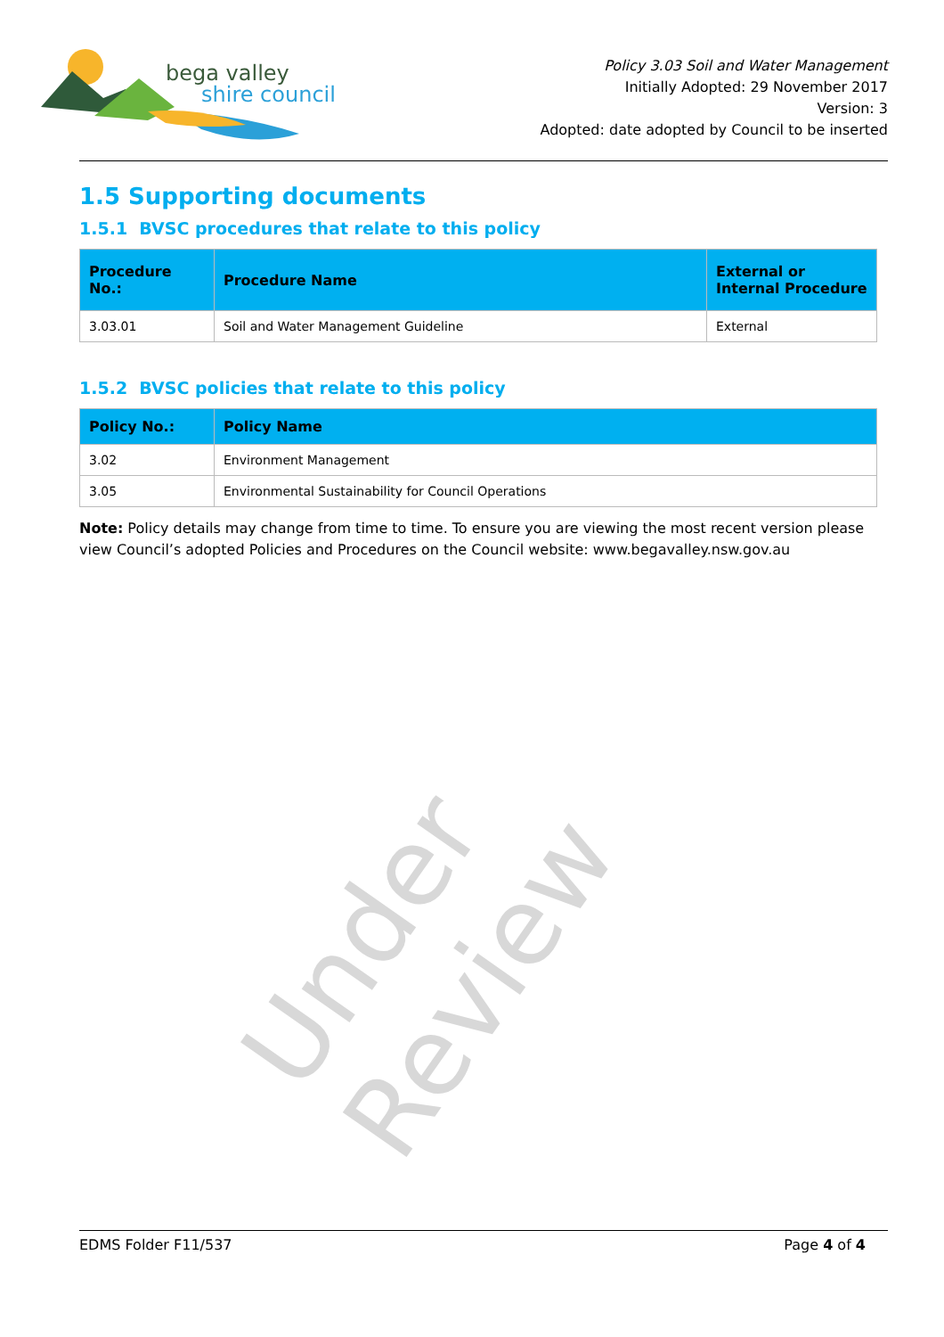bega valley
shire council
Policy 3.03 Soil and Water Management
Initially Adopted: 29 November 2017
Version: 3
Adopted: date adopted by Council to be inserted
1.5 Supporting documents
1.5.1 BVSC procedures that relate to this policy
| Procedure No.: | Procedure Name | External or Internal Procedure |
| --- | --- | --- |
| 3.03.01 | Soil and Water Management Guideline | External |
1.5.2 BVSC policies that relate to this policy
| Policy No.: | Policy Name |
| --- | --- |
| 3.02 | Environment Management |
| 3.05 | Environmental Sustainability for Council Operations |
Note: Policy details may change from time to time. To ensure you are viewing the most recent version please view Council’s adopted Policies and Procedures on the Council website: www.begavalley.nsw.gov.au
Under Review
EDMS Folder F11/537 Page 4 of 4